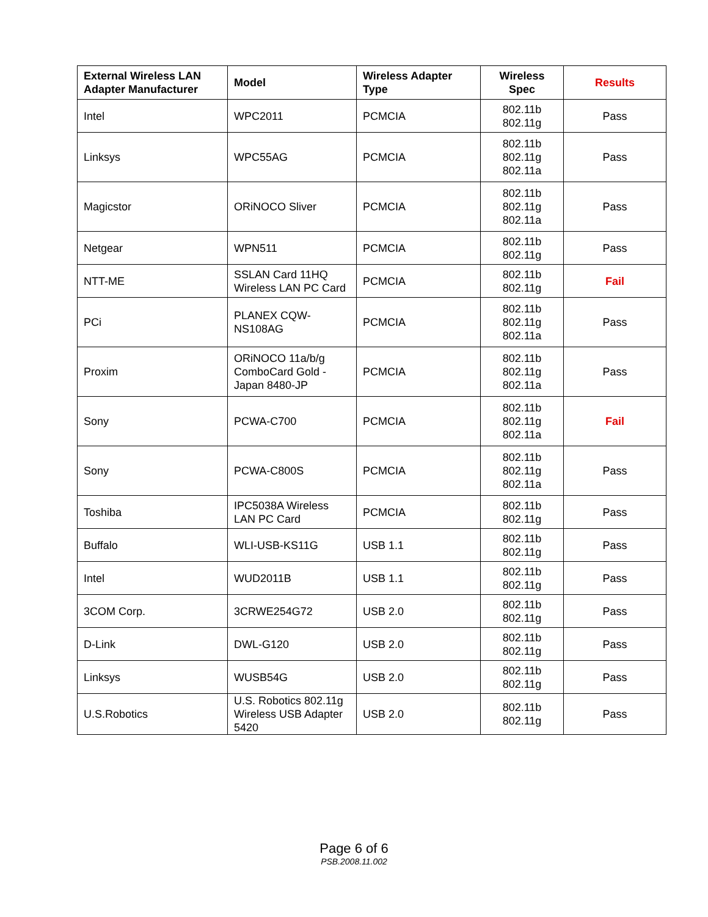| External Wireless LAN Adapter Manufacturer | Model | Wireless Adapter Type | Wireless Spec | Results |
| --- | --- | --- | --- | --- |
| Intel | WPC2011 | PCMCIA | 802.11b 802.11g | Pass |
| Linksys | WPC55AG | PCMCIA | 802.11b 802.11g 802.11a | Pass |
| Magicstor | ORiNOCO Sliver | PCMCIA | 802.11b 802.11g 802.11a | Pass |
| Netgear | WPN511 | PCMCIA | 802.11b 802.11g | Pass |
| NTT-ME | SSLAN Card 11HQ Wireless LAN PC Card | PCMCIA | 802.11b 802.11g | Fail |
| PCi | PLANEX CQW-NS108AG | PCMCIA | 802.11b 802.11g 802.11a | Pass |
| Proxim | ORiNOCO 11a/b/g ComboCard Gold - Japan 8480-JP | PCMCIA | 802.11b 802.11g 802.11a | Pass |
| Sony | PCWA-C700 | PCMCIA | 802.11b 802.11g 802.11a | Fail |
| Sony | PCWA-C800S | PCMCIA | 802.11b 802.11g 802.11a | Pass |
| Toshiba | IPC5038A Wireless LAN PC Card | PCMCIA | 802.11b 802.11g | Pass |
| Buffalo | WLI-USB-KS11G | USB 1.1 | 802.11b 802.11g | Pass |
| Intel | WUD2011B | USB 1.1 | 802.11b 802.11g | Pass |
| 3COM Corp. | 3CRWE254G72 | USB 2.0 | 802.11b 802.11g | Pass |
| D-Link | DWL-G120 | USB 2.0 | 802.11b 802.11g | Pass |
| Linksys | WUSB54G | USB 2.0 | 802.11b 802.11g | Pass |
| U.S.Robotics | U.S. Robotics 802.11g Wireless USB Adapter 5420 | USB 2.0 | 802.11b 802.11g | Pass |
Page 6 of 6
PSB.2008.11.002